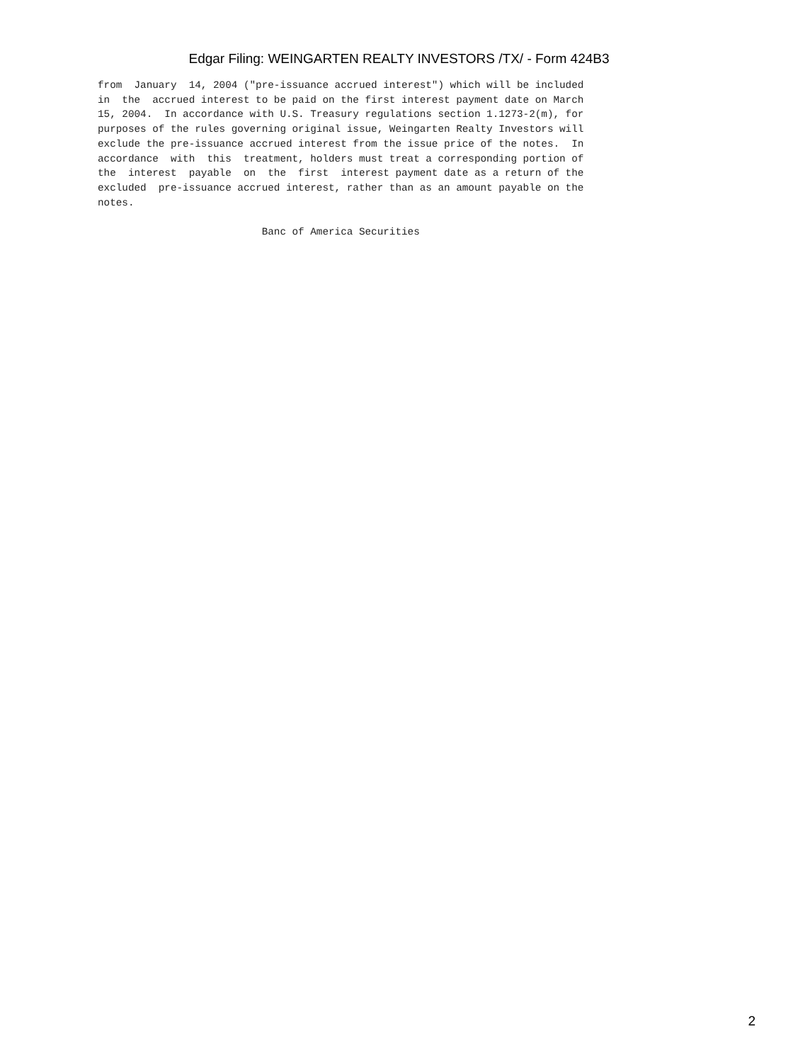Edgar Filing: WEINGARTEN REALTY INVESTORS /TX/ - Form 424B3
from  January  14, 2004 ("pre-issuance accrued interest") which will be included
in  the  accrued interest to be paid on the first interest payment date on March
15, 2004.  In accordance with U.S. Treasury regulations section 1.1273-2(m), for
purposes of the rules governing original issue, Weingarten Realty Investors will
exclude the pre-issuance accrued interest from the issue price of the notes.  In
accordance  with  this  treatment, holders must treat a corresponding portion of
the  interest  payable  on  the  first  interest payment date as a return of the
excluded  pre-issuance accrued interest, rather than as an amount payable on the
notes.

                           Banc of America Securities
2